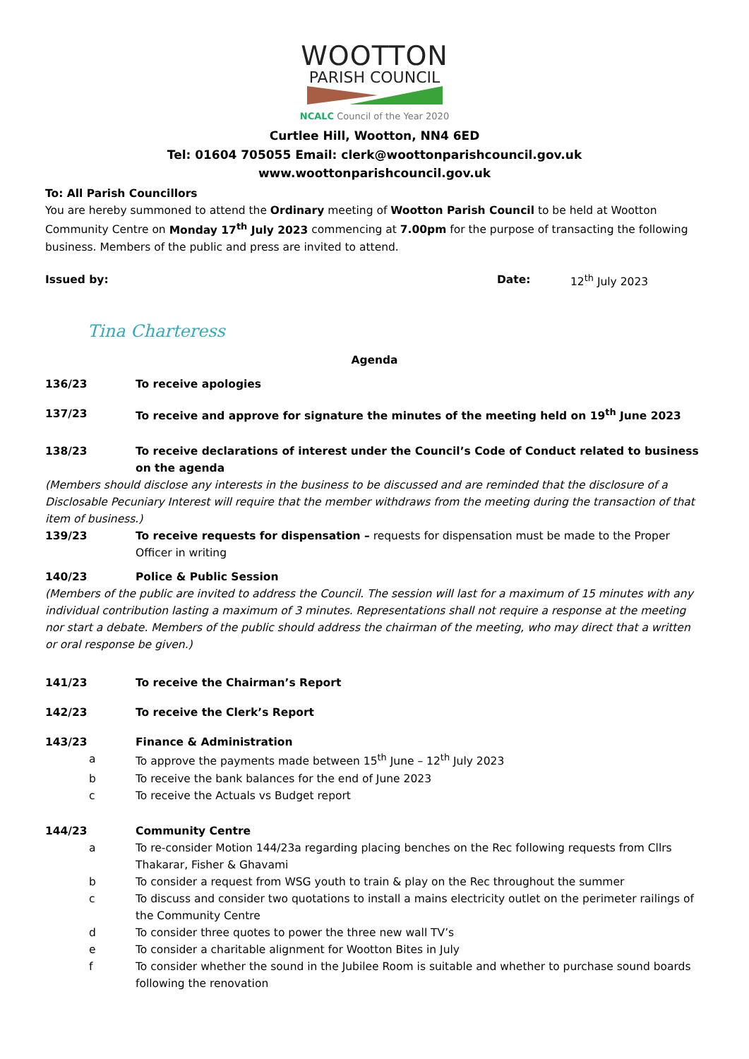WOOTTON
PARISH COUNCIL
NCALC Council of the Year 2020
Curtlee Hill, Wootton, NN4 6ED
Tel: 01604 705055 Email: clerk@woottonparishcouncil.gov.uk
www.woottonparishcouncil.gov.uk
To: All Parish Councillors
You are hereby summoned to attend the Ordinary meeting of Wootton Parish Council to be held at Wootton Community Centre on Monday 17<sup>th</sup> July 2023 commencing at 7.00pm for the purpose of transacting the following business. Members of the public and press are invited to attend.
Issued by: Date: 12<sup>th</sup> July 2023
Tina Charteress
Agenda
136/23 To receive apologies
137/23 To receive and approve for signature the minutes of the meeting held on 19<sup>th</sup> June 2023
138/23 To receive declarations of interest under the Council’s Code of Conduct related to business on the agenda
(Members should disclose any interests in the business to be discussed and are reminded that the disclosure of a Disclosable Pecuniary Interest will require that the member withdraws from the meeting during the transaction of that item of business.)
139/23 To receive requests for dispensation – requests for dispensation must be made to the Proper Officer in writing
140/23 Police & Public Session
(Members of the public are invited to address the Council. The session will last for a maximum of 15 minutes with any individual contribution lasting a maximum of 3 minutes. Representations shall not require a response at the meeting nor start a debate. Members of the public should address the chairman of the meeting, who may direct that a written or oral response be given.)
141/23 To receive the Chairman’s Report
142/23 To receive the Clerk’s Report
143/23 Finance & Administration
a To approve the payments made between 15<sup>th</sup> June – 12<sup>th</sup> July 2023
b To receive the bank balances for the end of June 2023
c To receive the Actuals vs Budget report
144/23 Community Centre
a To re-consider Motion 144/23a regarding placing benches on the Rec following requests from Cllrs Thakarar, Fisher & Ghavami
b To consider a request from WSG youth to train & play on the Rec throughout the summer
c To discuss and consider two quotations to install a mains electricity outlet on the perimeter railings of the Community Centre
d To consider three quotes to power the three new wall TV’s
e To consider a charitable alignment for Wootton Bites in July
f To consider whether the sound in the Jubilee Room is suitable and whether to purchase sound boards following the renovation